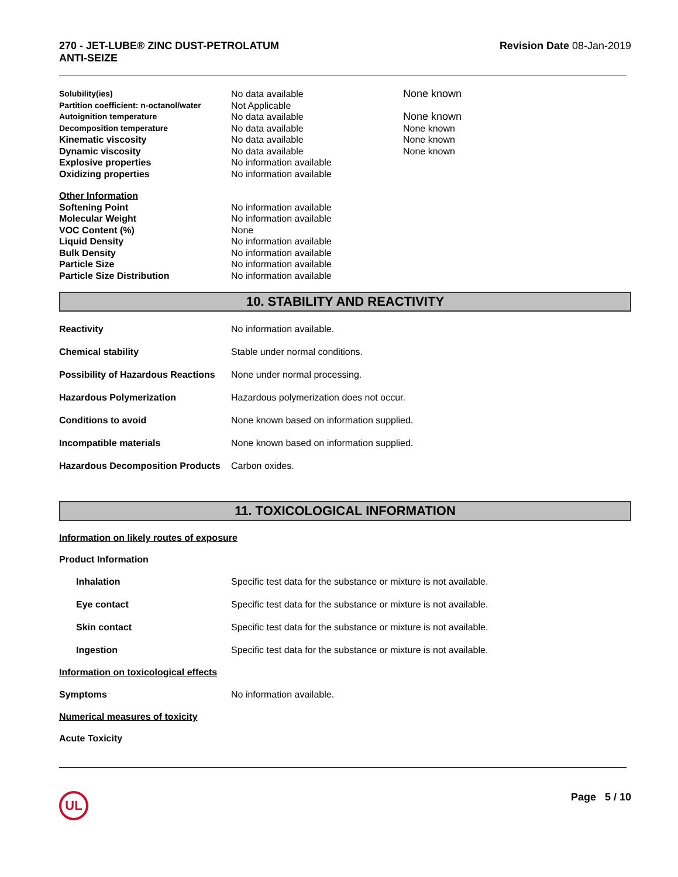270 - JET-LUBE® ZINC DUST-PETROLATUM
ANTI-SEIZE
Revision Date 08-Jan-2019
| Solubility(ies) | No data available | None known |
| Partition coefficient: n-octanol/water | Not Applicable | |
| Autoignition temperature | No data available | None known |
| Decomposition temperature | No data available | None known |
| Kinematic viscosity | No data available | None known |
| Dynamic viscosity | No data available | None known |
| Explosive properties | No information available | |
| Oxidizing properties | No information available | |
| Other Information | | |
| Softening Point | No information available | |
| Molecular Weight | No information available | |
| VOC Content (%) | None | |
| Liquid Density | No information available | |
| Bulk Density | No information available | |
| Particle Size | No information available | |
| Particle Size Distribution | No information available | |
10. STABILITY AND REACTIVITY
Reactivity No information available.
Chemical stability Stable under normal conditions.
Possibility of Hazardous Reactions
None under normal processing.
Hazardous Polymerization Hazardous polymerization does not occur.
Conditions to avoid None known based on information supplied.
Incompatible materials None known based on information supplied.
Hazardous Decomposition Products
Carbon oxides.
11. TOXICOLOGICAL INFORMATION
Information on likely routes of exposure
Product Information
Inhalation Specific test data for the substance or mixture is not available.
Eye contact Specific test data for the substance or mixture is not available.
Skin contact Specific test data for the substance or mixture is not available.
Ingestion Specific test data for the substance or mixture is not available.
Information on toxicological effects
Symptoms No information available.
Numerical measures of toxicity
Acute Toxicity
UL
Page 5 / 10